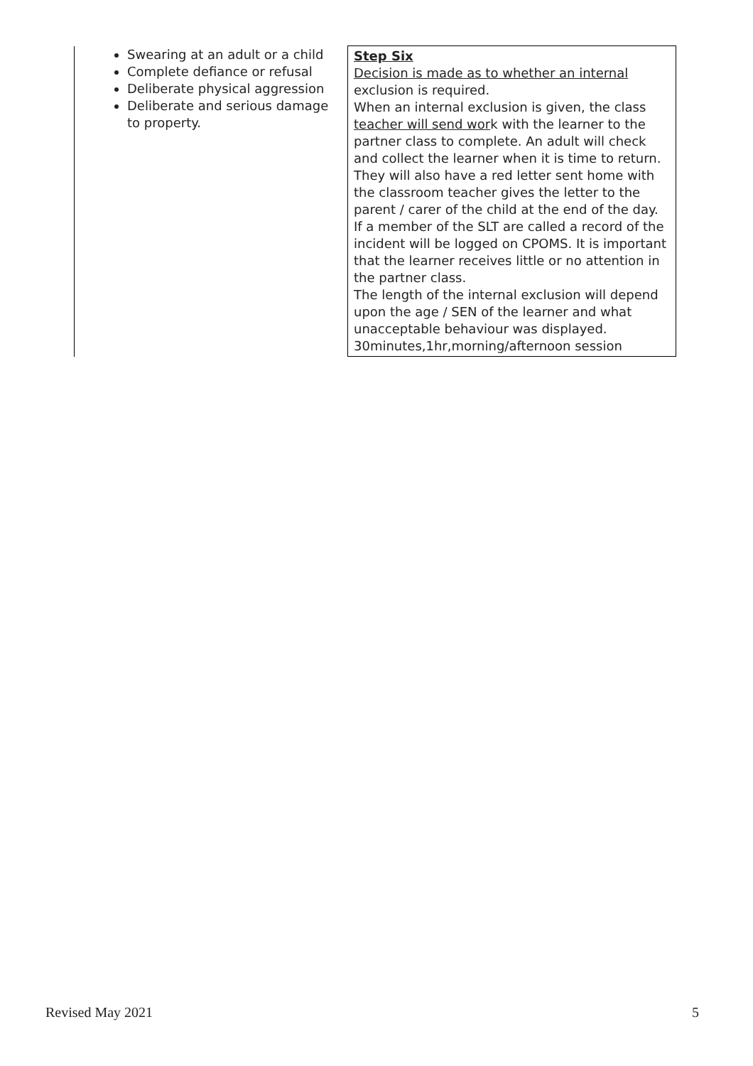| Swearing at an adult or a child Complete defiance or refusal Deliberate physical aggression Deliberate and serious damage to property. | Step Six Decision is made as to whether an internal exclusion is required. When an internal exclusion is given, the class teacher will send wor k with the learner to the partner class to complete. An adult will check and collect the learner when it is time to return. They will also have a red letter sent home with the classroom teacher gives the letter to the parent / carer of the child at the end of the day. If a member of the SLT are called a record of the incident will be logged on CPOMS. It is important that the learner receives little or no attention in the partner class. The length of the internal exclusion will depend upon the age / SEN of the learner and what unacceptable behaviour was displayed. 30minutes,1hr,morning/afternoon session |
Revised May 2021 5